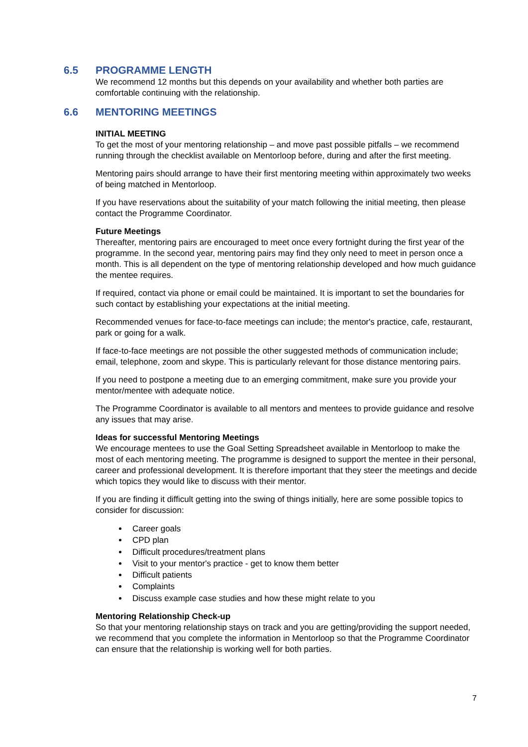6.5 PROGRAMME LENGTH
We recommend 12 months but this depends on your availability and whether both parties are comfortable continuing with the relationship.
6.6 MENTORING MEETINGS
INITIAL MEETING
To get the most of your mentoring relationship – and move past possible pitfalls – we recommend running through the checklist available on Mentorloop before, during and after the first meeting.
Mentoring pairs should arrange to have their first mentoring meeting within approximately two weeks of being matched in Mentorloop.
If you have reservations about the suitability of your match following the initial meeting, then please contact the Programme Coordinator.
Future Meetings
Thereafter, mentoring pairs are encouraged to meet once every fortnight during the first year of the programme. In the second year, mentoring pairs may find they only need to meet in person once a month. This is all dependent on the type of mentoring relationship developed and how much guidance the mentee requires.
If required, contact via phone or email could be maintained. It is important to set the boundaries for such contact by establishing your expectations at the initial meeting.
Recommended venues for face-to-face meetings can include; the mentor's practice, cafe, restaurant, park or going for a walk.
If face-to-face meetings are not possible the other suggested methods of communication include; email, telephone, zoom and skype. This is particularly relevant for those distance mentoring pairs.
If you need to postpone a meeting due to an emerging commitment, make sure you provide your mentor/mentee with adequate notice.
The Programme Coordinator is available to all mentors and mentees to provide guidance and resolve any issues that may arise.
Ideas for successful Mentoring Meetings
We encourage mentees to use the Goal Setting Spreadsheet available in Mentorloop to make the most of each mentoring meeting. The programme is designed to support the mentee in their personal, career and professional development. It is therefore important that they steer the meetings and decide which topics they would like to discuss with their mentor.
If you are finding it difficult getting into the swing of things initially, here are some possible topics to consider for discussion:
Career goals
CPD plan
Difficult procedures/treatment plans
Visit to your mentor's practice - get to know them better
Difficult patients
Complaints
Discuss example case studies and how these might relate to you
Mentoring Relationship Check-up
So that your mentoring relationship stays on track and you are getting/providing the support needed, we recommend that you complete the information in Mentorloop so that the Programme Coordinator can ensure that the relationship is working well for both parties.
7